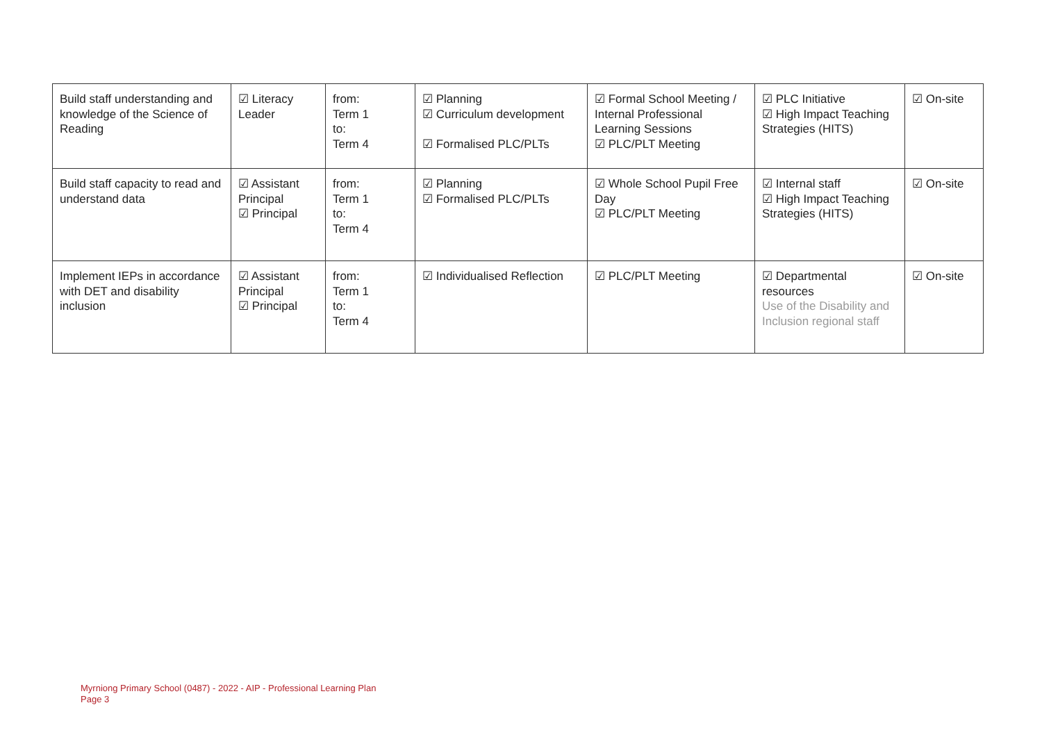| Build staff understanding and knowledge of the Science of Reading | ☑ Literacy Leader | from: Term 1 to: Term 4 | ☑ Planning ☑ Curriculum development ☑ Formalised PLC/PLTs | ☑ Formal School Meeting / Internal Professional Learning Sessions ☑ PLC/PLT Meeting | ☑ PLC Initiative ☑ High Impact Teaching Strategies (HITS) | ☑ On-site |
| Build staff capacity to read and understand data | ☑ Assistant Principal ☑ Principal | from: Term 1 to: Term 4 | ☑ Planning ☑ Formalised PLC/PLTs | ☑ Whole School Pupil Free Day ☑ PLC/PLT Meeting | ☑ Internal staff ☑ High Impact Teaching Strategies (HITS) | ☑ On-site |
| Implement IEPs in accordance with DET and disability inclusion | ☑ Assistant Principal ☑ Principal | from: Term 1 to: Term 4 | ☑ Individualised Reflection | ☑ PLC/PLT Meeting | ☑ Departmental resources Use of the Disability and Inclusion regional staff | ☑ On-site |
Myrniong Primary School (0487) - 2022 - AIP - Professional Learning Plan
Page 3